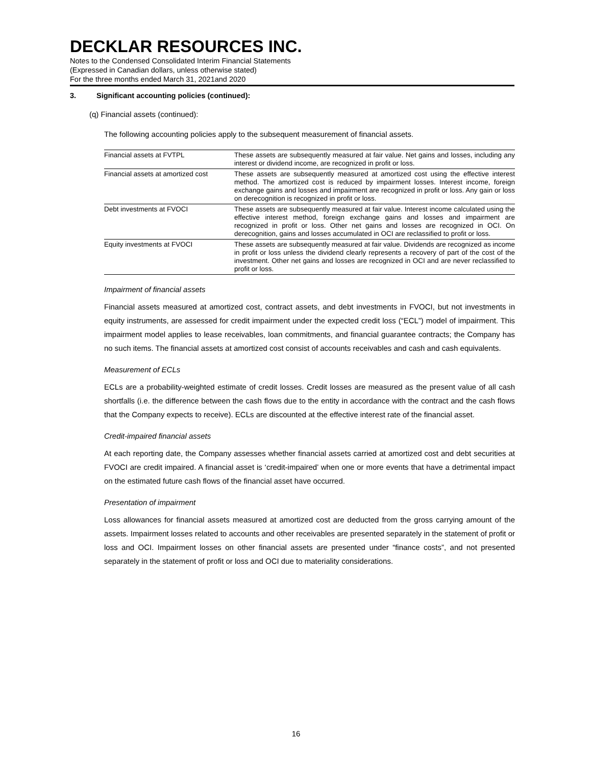DECKLAR RESOURCES INC.
Notes to the Condensed Consolidated Interim Financial Statements
(Expressed in Canadian dollars, unless otherwise stated)
For the three months ended March 31, 2021and 2020
3. Significant accounting policies (continued):
(q) Financial assets (continued):
The following accounting policies apply to the subsequent measurement of financial assets.
| Financial assets at FVTPL | These assets are subsequently measured at fair value. Net gains and losses, including any interest or dividend income, are recognized in profit or loss. |
| Financial assets at amortized cost | These assets are subsequently measured at amortized cost using the effective interest method. The amortized cost is reduced by impairment losses. Interest income, foreign exchange gains and losses and impairment are recognized in profit or loss. Any gain or loss on derecognition is recognized in profit or loss. |
| Debt investments at FVOCI | These assets are subsequently measured at fair value. Interest income calculated using the effective interest method, foreign exchange gains and losses and impairment are recognized in profit or loss. Other net gains and losses are recognized in OCI. On derecognition, gains and losses accumulated in OCI are reclassified to profit or loss. |
| Equity investments at FVOCI | These assets are subsequently measured at fair value. Dividends are recognized as income in profit or loss unless the dividend clearly represents a recovery of part of the cost of the investment. Other net gains and losses are recognized in OCI and are never reclassified to profit or loss. |
Impairment of financial assets
Financial assets measured at amortized cost, contract assets, and debt investments in FVOCI, but not investments in equity instruments, are assessed for credit impairment under the expected credit loss (“ECL”) model of impairment. This impairment model applies to lease receivables, loan commitments, and financial guarantee contracts; the Company has no such items. The financial assets at amortized cost consist of accounts receivables and cash and cash equivalents.
Measurement of ECLs
ECLs are a probability-weighted estimate of credit losses. Credit losses are measured as the present value of all cash shortfalls (i.e. the difference between the cash flows due to the entity in accordance with the contract and the cash flows that the Company expects to receive). ECLs are discounted at the effective interest rate of the financial asset.
Credit-impaired financial assets
At each reporting date, the Company assesses whether financial assets carried at amortized cost and debt securities at FVOCI are credit impaired. A financial asset is ‘credit-impaired’ when one or more events that have a detrimental impact on the estimated future cash flows of the financial asset have occurred.
Presentation of impairment
Loss allowances for financial assets measured at amortized cost are deducted from the gross carrying amount of the assets. Impairment losses related to accounts and other receivables are presented separately in the statement of profit or loss and OCI. Impairment losses on other financial assets are presented under “finance costs”, and not presented separately in the statement of profit or loss and OCI due to materiality considerations.
16